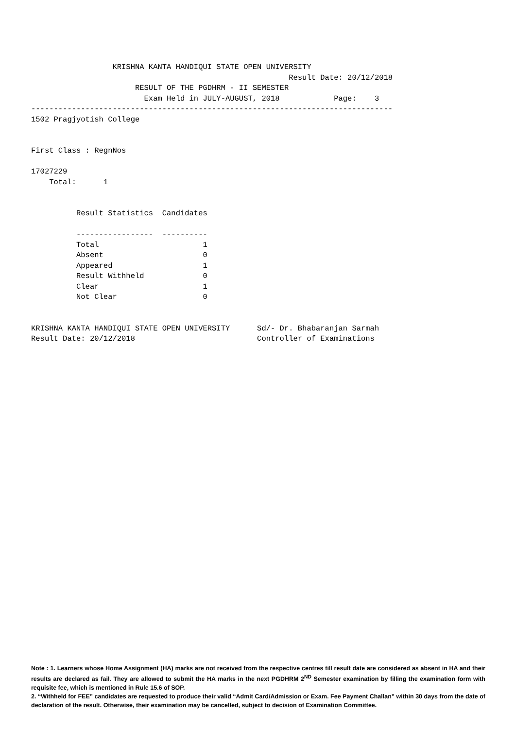KRISHNA KANTA HANDIQUI STATE OPEN UNIVERSITY
                                                         Result Date: 20/12/2018
                       RESULT OF THE PGDHRM - II SEMESTER
                         Exam Held in JULY-AUGUST, 2018            Page:    3
--------------------------------------------------------------------------------
1502 Pragjyotish College


First Class : RegnNos

17027229
    Total:      1


          Result Statistics  Candidates

          -----------------  ----------
          Total                       1
          Absent                      0
          Appeared                    1
          Result Withheld             0
          Clear                       1
          Not Clear                   0


KRISHNA KANTA HANDIQUI STATE OPEN UNIVERSITY      Sd/- Dr. Bhabaranjan Sarmah
Result Date: 20/12/2018                           Controller of Examinations
Note : 1. Learners whose Home Assignment (HA) marks are not received from the respective centres till result date are considered as absent in HA and their results are declared as fail. They are allowed to submit the HA marks in the next PGDHRM 2<sup>ND</sup> Semester examination by filling the examination form with requisite fee, which is mentioned in Rule 15.6 of SOP.
2. “Withheld for FEE” candidates are requested to produce their valid “Admit Card/Admission or Exam. Fee Payment Challan” within 30 days from the date of declaration of the result. Otherwise, their examination may be cancelled, subject to decision of Examination Committee.